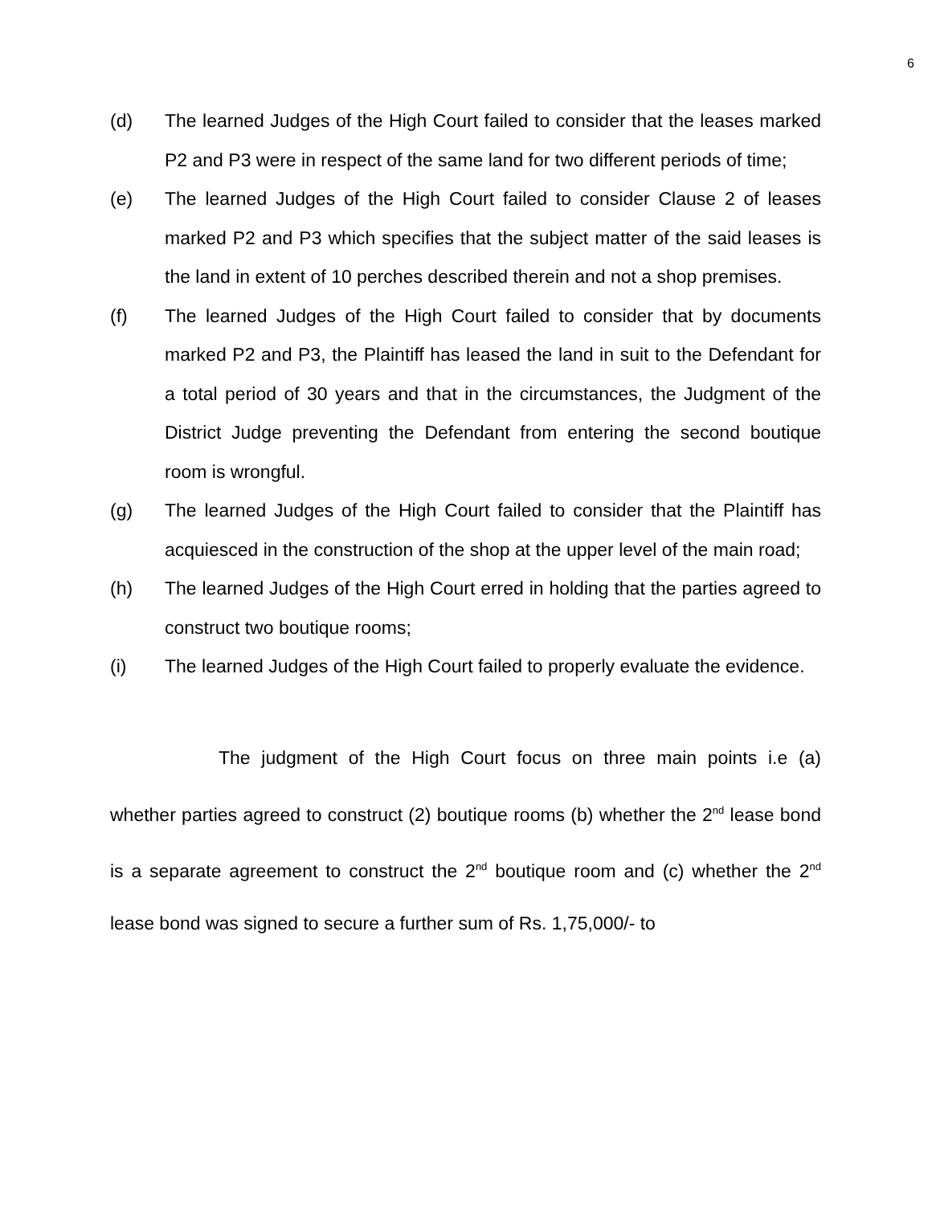6
(d) The learned Judges of the High Court failed to consider that the leases marked P2 and P3 were in respect of the same land for two different periods of time;
(e) The learned Judges of the High Court failed to consider Clause 2 of leases marked P2 and P3 which specifies that the subject matter of the said leases is the land in extent of 10 perches described therein and not a shop premises.
(f) The learned Judges of the High Court failed to consider that by documents marked P2 and P3, the Plaintiff has leased the land in suit to the Defendant for a total period of 30 years and that in the circumstances, the Judgment of the District Judge preventing the Defendant from entering the second boutique room is wrongful.
(g) The learned Judges of the High Court failed to consider that the Plaintiff has acquiesced in the construction of the shop at the upper level of the main road;
(h) The learned Judges of the High Court erred in holding that the parties agreed to construct two boutique rooms;
(i) The learned Judges of the High Court failed to properly evaluate the evidence.
The judgment of the High Court focus on three main points i.e (a) whether parties agreed to construct (2) boutique rooms (b) whether the 2<sup>nd</sup> lease bond is a separate agreement to construct the 2<sup>nd</sup> boutique room and (c) whether the 2<sup>nd</sup> lease bond was signed to secure a further sum of Rs. 1,75,000/- to